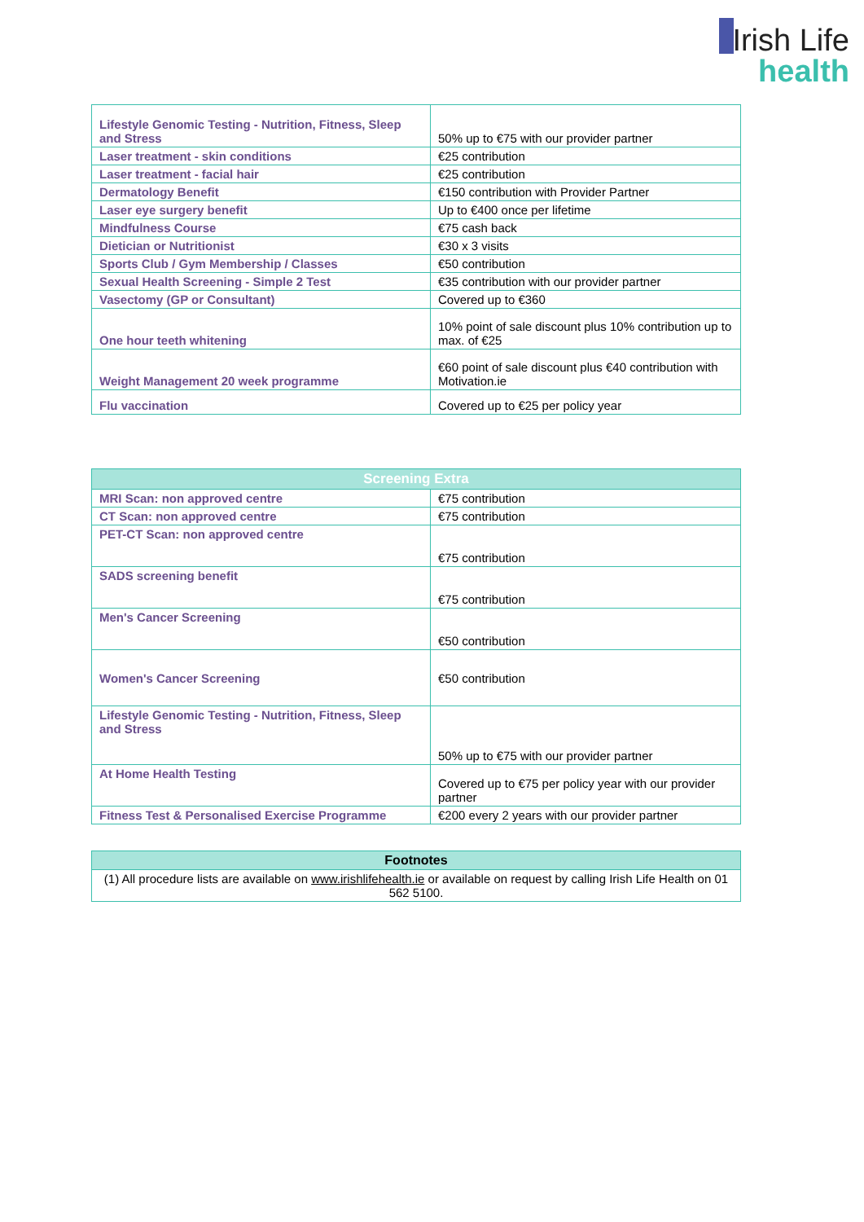Irish Life
health
| Lifestyle Genomic Testing - Nutrition, Fitness, Sleep and Stress | 50% up to €75 with our provider partner |
| Laser treatment - skin conditions | €25 contribution |
| Laser treatment - facial hair | €25 contribution |
| Dermatology Benefit | €150 contribution with Provider Partner |
| Laser eye surgery benefit | Up to €400 once per lifetime |
| Mindfulness Course | €75 cash back |
| Dietician or Nutritionist | €30 x 3 visits |
| Sports Club / Gym Membership / Classes | €50 contribution |
| Sexual Health Screening - Simple 2 Test | €35 contribution with our provider partner |
| Vasectomy (GP or Consultant) | Covered up to €360 |
| One hour teeth whitening | 10% point of sale discount plus 10% contribution up to max. of €25 |
| Weight Management 20 week programme | €60 point of sale discount plus €40 contribution with Motivation.ie |
| Flu vaccination | Covered up to €25 per policy year |
| Screening Extra | |
| --- | --- |
| MRI Scan: non approved centre | €75 contribution |
| CT Scan: non approved centre | €75 contribution |
| PET-CT Scan: non approved centre | €75 contribution |
| SADS screening benefit | €75 contribution |
| Men's Cancer Screening | €50 contribution |
| Women's Cancer Screening | €50 contribution |
| Lifestyle Genomic Testing - Nutrition, Fitness, Sleep and Stress | 50% up to €75 with our provider partner |
| At Home Health Testing | Covered up to €75 per policy year with our provider partner |
| Fitness Test & Personalised Exercise Programme | €200 every 2 years with our provider partner |
| Footnotes |
| --- |
| (1) All procedure lists are available on www.irishlifehealth.ie or available on request by calling Irish Life Health on 01 562 5100. |